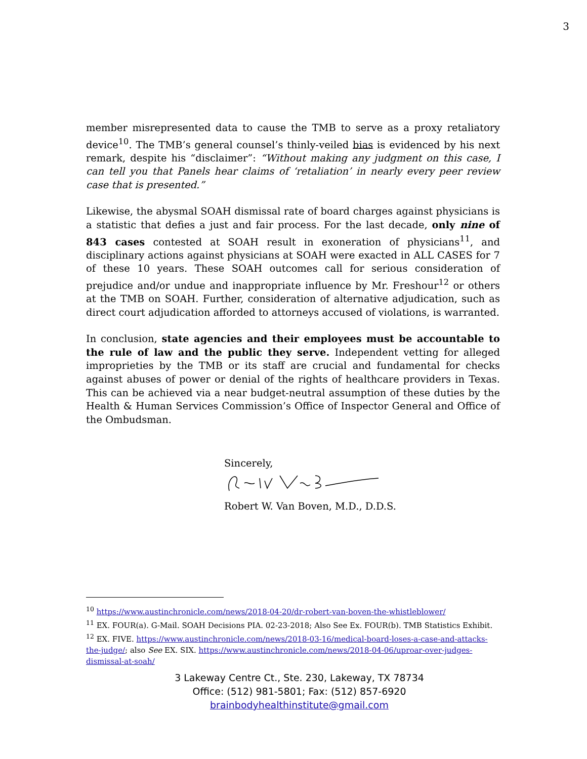3
member misrepresented data to cause the TMB to serve as a proxy retaliatory device<sup>10</sup>. The TMB’s general counsel’s thinly-veiled bias is evidenced by his next remark, despite his “disclaimer”: “Without making any judgment on this case, I can tell you that Panels hear claims of ‘retaliation’ in nearly every peer review case that is presented.”
Likewise, the abysmal SOAH dismissal rate of board charges against physicians is a statistic that defies a just and fair process. For the last decade, only nine of 843 cases contested at SOAH result in exoneration of physicians<sup>11</sup>, and disciplinary actions against physicians at SOAH were exacted in ALL CASES for 7 of these 10 years. These SOAH outcomes call for serious consideration of prejudice and/or undue and inappropriate influence by Mr. Freshour<sup>12</sup> or others at the TMB on SOAH. Further, consideration of alternative adjudication, such as direct court adjudication afforded to attorneys accused of violations, is warranted.
In conclusion, state agencies and their employees must be accountable to the rule of law and the public they serve. Independent vetting for alleged improprieties by the TMB or its staff are crucial and fundamental for checks against abuses of power or denial of the rights of healthcare providers in Texas. This can be achieved via a near budget-neutral assumption of these duties by the Health & Human Services Commission’s Office of Inspector General and Office of the Ombudsman.
Sincerely,
Robert W. Van Boven, M.D., D.D.S.
<sup>10</sup> https://www.austinchronicle.com/news/2018-04-20/dr-robert-van-boven-the-whistleblower/
<sup>11</sup> EX. FOUR(a). G-Mail. SOAH Decisions PIA. 02-23-2018; Also See Ex. FOUR(b). TMB Statistics Exhibit.
<sup>12</sup> EX. FIVE. https://www.austinchronicle.com/news/2018-03-16/medical-board-loses-a-case-and-attacks-the-judge/; also See EX. SIX. https://www.austinchronicle.com/news/2018-04-06/uproar-over-judges-dismissal-at-soah/
3 Lakeway Centre Ct., Ste. 230, Lakeway, TX 78734
Office: (512) 981-5801; Fax: (512) 857-6920
brainbodyhealthinstitute@gmail.com